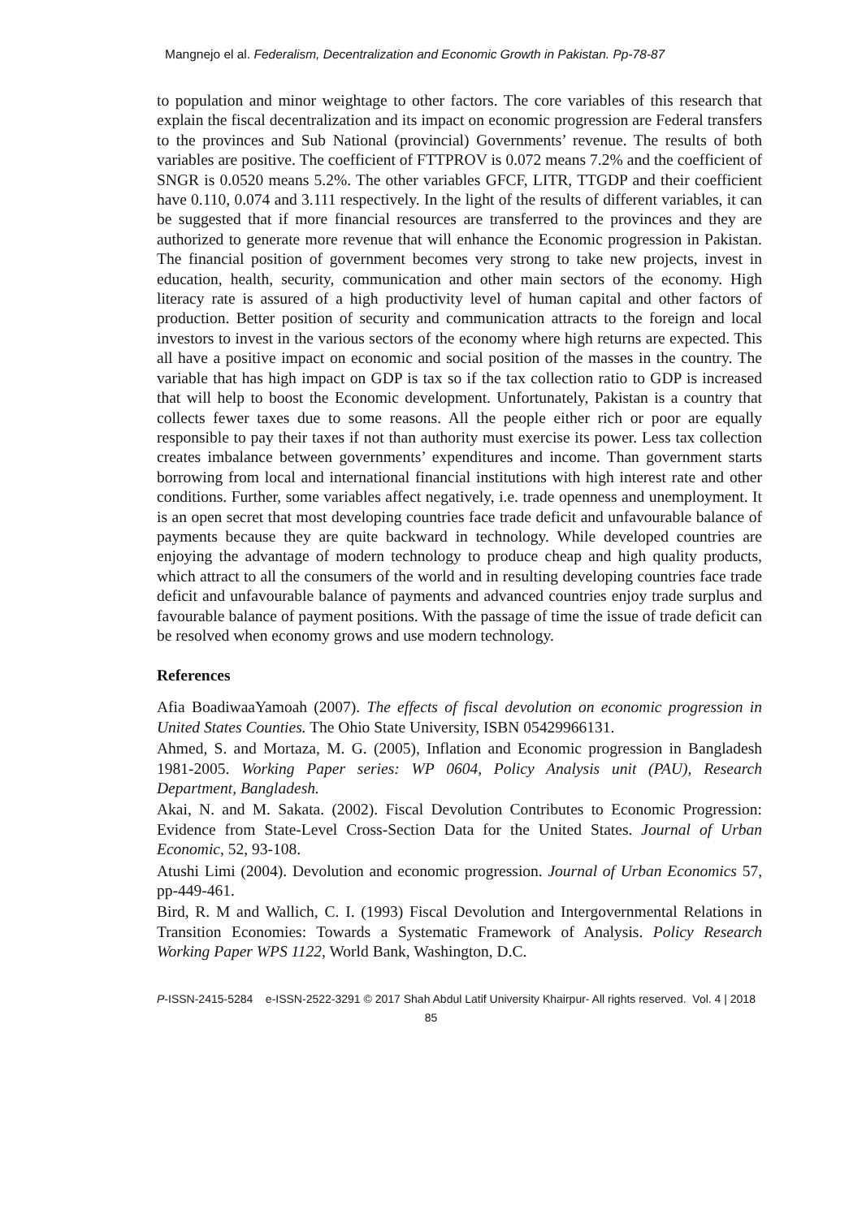Mangnejo el al. Federalism, Decentralization and Economic Growth in Pakistan. Pp-78-87
to population and minor weightage to other factors. The core variables of this research that explain the fiscal decentralization and its impact on economic progression are Federal transfers to the provinces and Sub National (provincial) Governments’ revenue. The results of both variables are positive. The coefficient of FTTPROV is 0.072 means 7.2% and the coefficient of SNGR is 0.0520 means 5.2%. The other variables GFCF, LITR, TTGDP and their coefficient have 0.110, 0.074 and 3.111 respectively. In the light of the results of different variables, it can be suggested that if more financial resources are transferred to the provinces and they are authorized to generate more revenue that will enhance the Economic progression in Pakistan. The financial position of government becomes very strong to take new projects, invest in education, health, security, communication and other main sectors of the economy. High literacy rate is assured of a high productivity level of human capital and other factors of production. Better position of security and communication attracts to the foreign and local investors to invest in the various sectors of the economy where high returns are expected. This all have a positive impact on economic and social position of the masses in the country. The variable that has high impact on GDP is tax so if the tax collection ratio to GDP is increased that will help to boost the Economic development. Unfortunately, Pakistan is a country that collects fewer taxes due to some reasons. All the people either rich or poor are equally responsible to pay their taxes if not than authority must exercise its power. Less tax collection creates imbalance between governments’ expenditures and income. Than government starts borrowing from local and international financial institutions with high interest rate and other conditions. Further, some variables affect negatively, i.e. trade openness and unemployment. It is an open secret that most developing countries face trade deficit and unfavourable balance of payments because they are quite backward in technology. While developed countries are enjoying the advantage of modern technology to produce cheap and high quality products, which attract to all the consumers of the world and in resulting developing countries face trade deficit and unfavourable balance of payments and advanced countries enjoy trade surplus and favourable balance of payment positions. With the passage of time the issue of trade deficit can be resolved when economy grows and use modern technology.
References
Afia BoadiwaaYamoah (2007). The effects of fiscal devolution on economic progression in United States Counties. The Ohio State University, ISBN 05429966131.
Ahmed, S. and Mortaza, M. G. (2005), Inflation and Economic progression in Bangladesh 1981-2005. Working Paper series: WP 0604, Policy Analysis unit (PAU), Research Department, Bangladesh.
Akai, N. and M. Sakata. (2002). Fiscal Devolution Contributes to Economic Progression: Evidence from State-Level Cross-Section Data for the United States. Journal of Urban Economic, 52, 93-108.
Atushi Limi (2004). Devolution and economic progression. Journal of Urban Economics 57, pp-449-461.
Bird, R. M and Wallich, C. I. (1993) Fiscal Devolution and Intergovernmental Relations in Transition Economies: Towards a Systematic Framework of Analysis. Policy Research Working Paper WPS 1122, World Bank, Washington, D.C.
P-ISSN-2415-5284 e-ISSN-2522-3291 © 2017 Shah Abdul Latif University Khairpur- All rights reserved. Vol. 4 | 2018
85